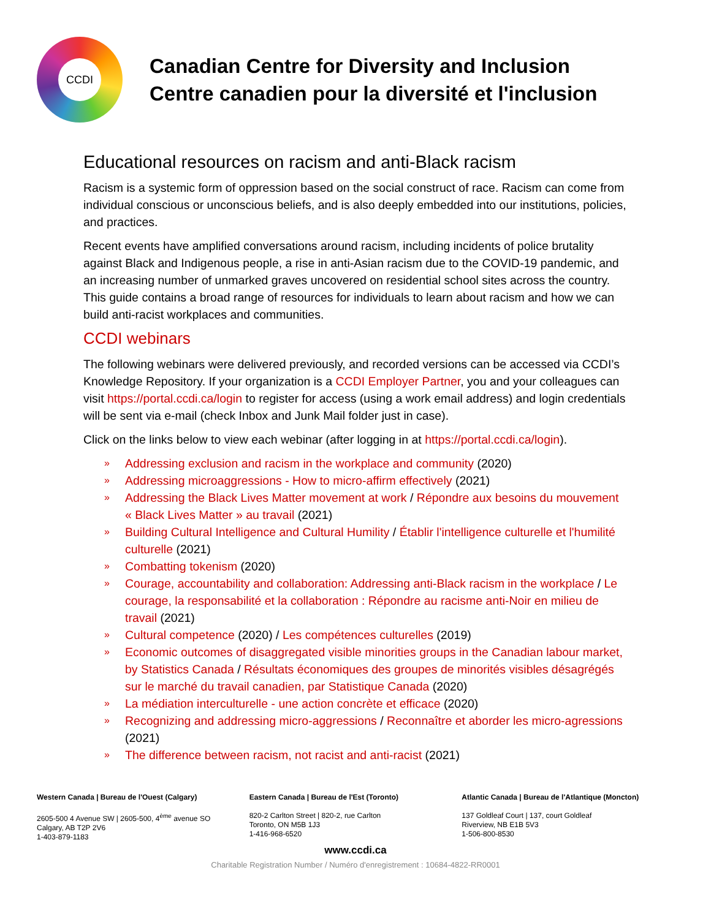CCDI
Canadian Centre for Diversity and Inclusion
Centre canadien pour la diversité et l'inclusion
Educational resources on racism and anti-Black racism
Racism is a systemic form of oppression based on the social construct of race. Racism can come from individual conscious or unconscious beliefs, and is also deeply embedded into our institutions, policies, and practices.
Recent events have amplified conversations around racism, including incidents of police brutality against Black and Indigenous people, a rise in anti-Asian racism due to the COVID-19 pandemic, and an increasing number of unmarked graves uncovered on residential school sites across the country. This guide contains a broad range of resources for individuals to learn about racism and how we can build anti-racist workplaces and communities.
CCDI webinars
The following webinars were delivered previously, and recorded versions can be accessed via CCDI’s Knowledge Repository. If your organization is a CCDI Employer Partner, you and your colleagues can visit https://portal.ccdi.ca/login to register for access (using a work email address) and login credentials will be sent via e-mail (check Inbox and Junk Mail folder just in case).
Click on the links below to view each webinar (after logging in at https://portal.ccdi.ca/login).
» Addressing exclusion and racism in the workplace and community (2020)
» Addressing microaggressions - How to micro-affirm effectively (2021)
» Addressing the Black Lives Matter movement at work / Répondre aux besoins du mouvement « Black Lives Matter » au travail (2021)
» Building Cultural Intelligence and Cultural Humility / Établir l'intelligence culturelle et l'humilité culturelle (2021)
» Combatting tokenism (2020)
» Courage, accountability and collaboration: Addressing anti-Black racism in the workplace / Le courage, la responsabilité et la collaboration : Répondre au racisme anti-Noir en milieu de travail (2021)
» Cultural competence (2020) / Les compétences culturelles (2019)
» Economic outcomes of disaggregated visible minorities groups in the Canadian labour market, by Statistics Canada / Résultats économiques des groupes de minorités visibles désagrégés sur le marché du travail canadien, par Statistique Canada (2020)
» La médiation interculturelle - une action concrète et efficace (2020)
» Recognizing and addressing micro-aggressions / Reconnaître et aborder les micro-agressions (2021)
» The difference between racism, not racist and anti-racist (2021)
Western Canada | Bureau de l'Ouest (Calgary)
2605-500 4 Avenue SW | 2605-500, 4<sup>ème</sup> avenue SO
Calgary, AB T2P 2V6
1-403-879-1183
Eastern Canada | Bureau de l'Est (Toronto)
820-2 Carlton Street | 820-2, rue Carlton
Toronto, ON M5B 1J3
1-416-968-6520
Atlantic Canada | Bureau de l'Atlantique (Moncton)
137 Goldleaf Court | 137, court Goldleaf
Riverview, NB E1B 5V3
1-506-800-8530
www.ccdi.ca
Charitable Registration Number / Numéro d'enregistrement : 10684-4822-RR0001